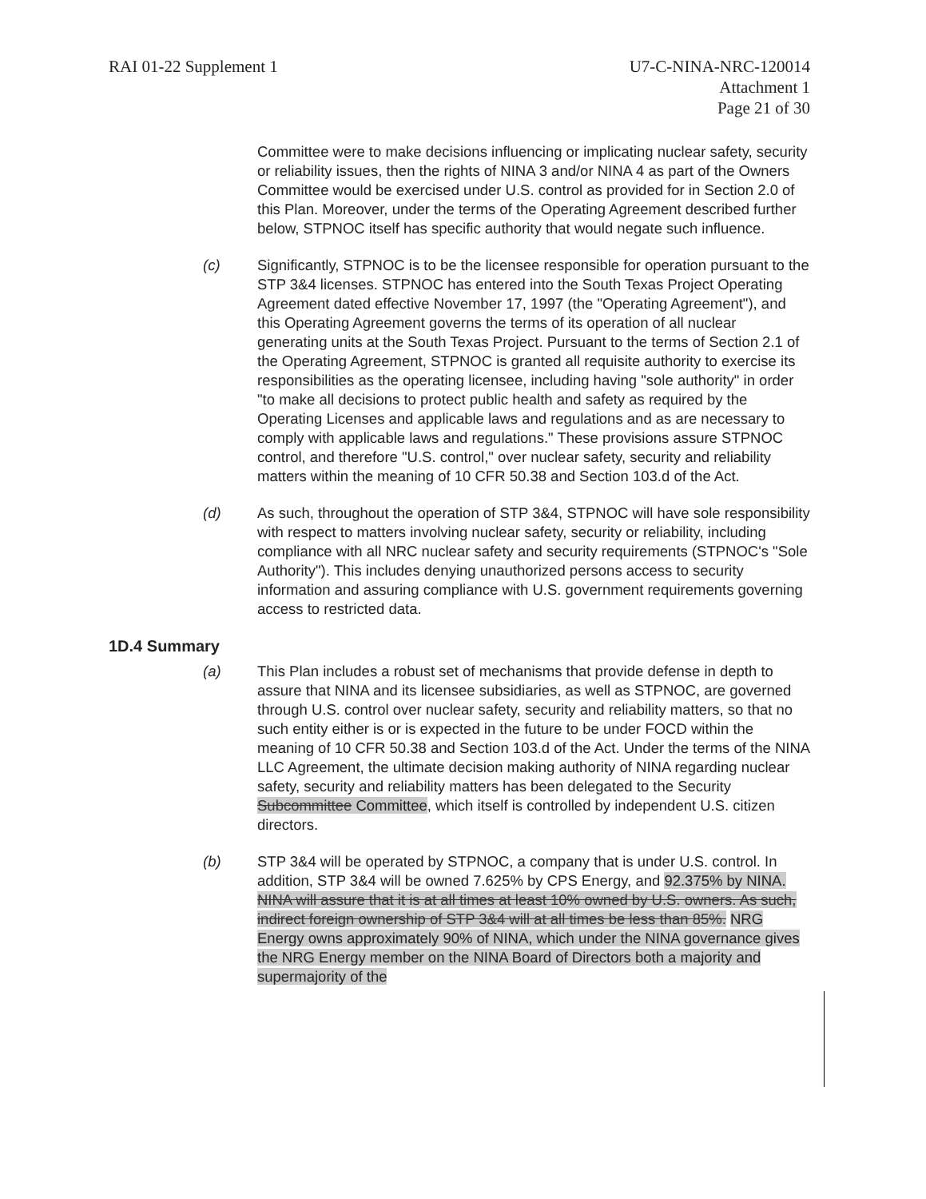RAI 01-22 Supplement 1 U7-C-NINA-NRC-120014
Attachment 1
Page 21 of 30
Committee were to make decisions influencing or implicating nuclear safety, security or reliability issues, then the rights of NINA 3 and/or NINA 4 as part of the Owners Committee would be exercised under U.S. control as provided for in Section 2.0 of this Plan. Moreover, under the terms of the Operating Agreement described further below, STPNOC itself has specific authority that would negate such influence.
(c) Significantly, STPNOC is to be the licensee responsible for operation pursuant to the STP 3&4 licenses. STPNOC has entered into the South Texas Project Operating Agreement dated effective November 17, 1997 (the "Operating Agreement"), and this Operating Agreement governs the terms of its operation of all nuclear generating units at the South Texas Project. Pursuant to the terms of Section 2.1 of the Operating Agreement, STPNOC is granted all requisite authority to exercise its responsibilities as the operating licensee, including having "sole authority" in order "to make all decisions to protect public health and safety as required by the Operating Licenses and applicable laws and regulations and as are necessary to comply with applicable laws and regulations." These provisions assure STPNOC control, and therefore "U.S. control," over nuclear safety, security and reliability matters within the meaning of 10 CFR 50.38 and Section 103.d of the Act.
(d) As such, throughout the operation of STP 3&4, STPNOC will have sole responsibility with respect to matters involving nuclear safety, security or reliability, including compliance with all NRC nuclear safety and security requirements (STPNOC's "Sole Authority"). This includes denying unauthorized persons access to security information and assuring compliance with U.S. government requirements governing access to restricted data.
1D.4 Summary
(a) This Plan includes a robust set of mechanisms that provide defense in depth to assure that NINA and its licensee subsidiaries, as well as STPNOC, are governed through U.S. control over nuclear safety, security and reliability matters, so that no such entity either is or is expected in the future to be under FOCD within the meaning of 10 CFR 50.38 and Section 103.d of the Act. Under the terms of the NINA LLC Agreement, the ultimate decision making authority of NINA regarding nuclear safety, security and reliability matters has been delegated to the Security Subcommittee Committee, which itself is controlled by independent U.S. citizen directors.
(b) STP 3&4 will be operated by STPNOC, a company that is under U.S. control. In addition, STP 3&4 will be owned 7.625% by CPS Energy, and 92.375% by NINA. NINA will assure that it is at all times at least 10% owned by U.S. owners. As such, indirect foreign ownership of STP 3&4 will at all times be less than 85%. NRG Energy owns approximately 90% of NINA, which under the NINA governance gives the NRG Energy member on the NINA Board of Directors both a majority and supermajority of the